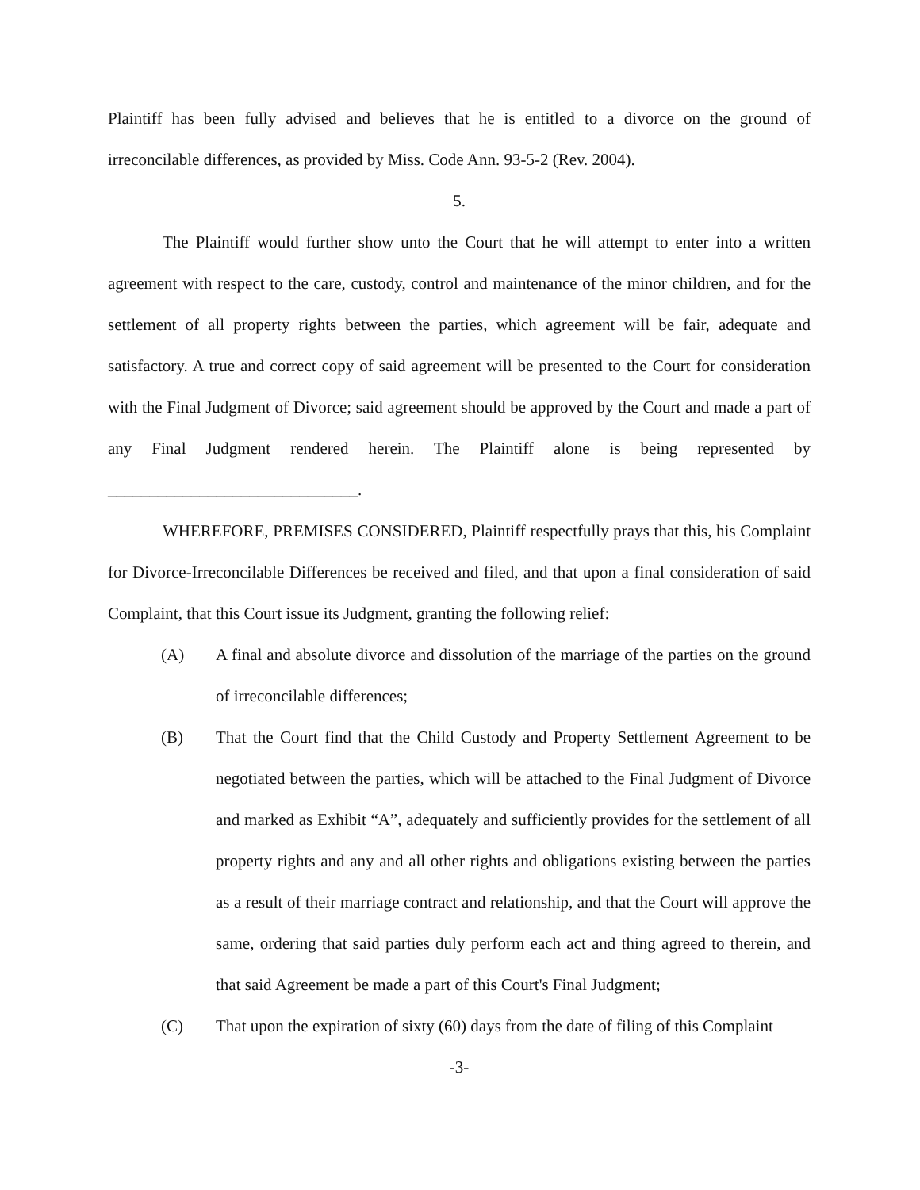Plaintiff has been fully advised and believes that he is entitled to a divorce on the ground of irreconcilable differences, as provided by Miss. Code Ann. 93-5-2 (Rev. 2004).
5.
The Plaintiff would further show unto the Court that he will attempt to enter into a written agreement with respect to the care, custody, control and maintenance of the minor children, and for the settlement of all property rights between the parties, which agreement will be fair, adequate and satisfactory. A true and correct copy of said agreement will be presented to the Court for consideration with the Final Judgment of Divorce; said agreement should be approved by the Court and made a part of any Final Judgment rendered herein. The Plaintiff alone is being represented by ______________________________.
WHEREFORE, PREMISES CONSIDERED, Plaintiff respectfully prays that this, his Complaint for Divorce-Irreconcilable Differences be received and filed, and that upon a final consideration of said Complaint, that this Court issue its Judgment, granting the following relief:
(A) A final and absolute divorce and dissolution of the marriage of the parties on the ground of irreconcilable differences;
(B) That the Court find that the Child Custody and Property Settlement Agreement to be negotiated between the parties, which will be attached to the Final Judgment of Divorce and marked as Exhibit “A”, adequately and sufficiently provides for the settlement of all property rights and any and all other rights and obligations existing between the parties as a result of their marriage contract and relationship, and that the Court will approve the same, ordering that said parties duly perform each act and thing agreed to therein, and that said Agreement be made a part of this Court's Final Judgment;
(C) That upon the expiration of sixty (60) days from the date of filing of this Complaint
-3-